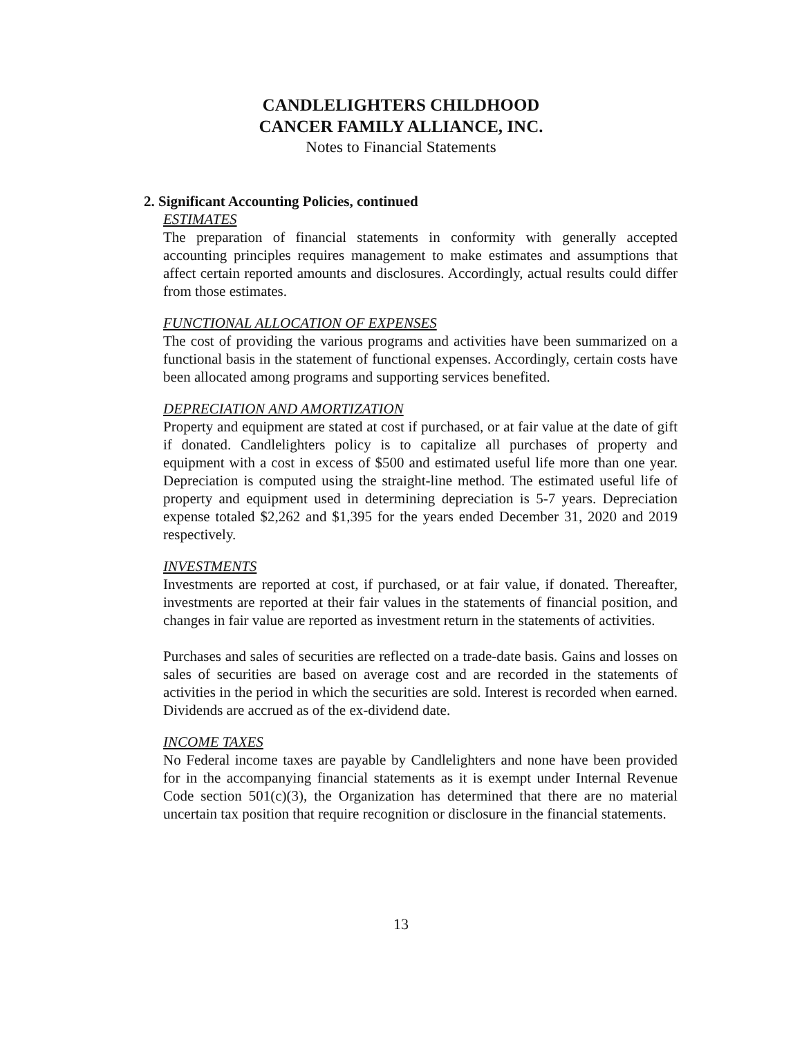CANDLELIGHTERS CHILDHOOD
CANCER FAMILY ALLIANCE, INC.
Notes to Financial Statements
2. Significant Accounting Policies, continued
ESTIMATES
The preparation of financial statements in conformity with generally accepted accounting principles requires management to make estimates and assumptions that affect certain reported amounts and disclosures. Accordingly, actual results could differ from those estimates.
FUNCTIONAL ALLOCATION OF EXPENSES
The cost of providing the various programs and activities have been summarized on a functional basis in the statement of functional expenses. Accordingly, certain costs have been allocated among programs and supporting services benefited.
DEPRECIATION AND AMORTIZATION
Property and equipment are stated at cost if purchased, or at fair value at the date of gift if donated. Candlelighters policy is to capitalize all purchases of property and equipment with a cost in excess of $500 and estimated useful life more than one year. Depreciation is computed using the straight-line method. The estimated useful life of property and equipment used in determining depreciation is 5-7 years. Depreciation expense totaled $2,262 and $1,395 for the years ended December 31, 2020 and 2019 respectively.
INVESTMENTS
Investments are reported at cost, if purchased, or at fair value, if donated. Thereafter, investments are reported at their fair values in the statements of financial position, and changes in fair value are reported as investment return in the statements of activities.
Purchases and sales of securities are reflected on a trade-date basis. Gains and losses on sales of securities are based on average cost and are recorded in the statements of activities in the period in which the securities are sold. Interest is recorded when earned. Dividends are accrued as of the ex-dividend date.
INCOME TAXES
No Federal income taxes are payable by Candlelighters and none have been provided for in the accompanying financial statements as it is exempt under Internal Revenue Code section 501(c)(3), the Organization has determined that there are no material uncertain tax position that require recognition or disclosure in the financial statements.
13